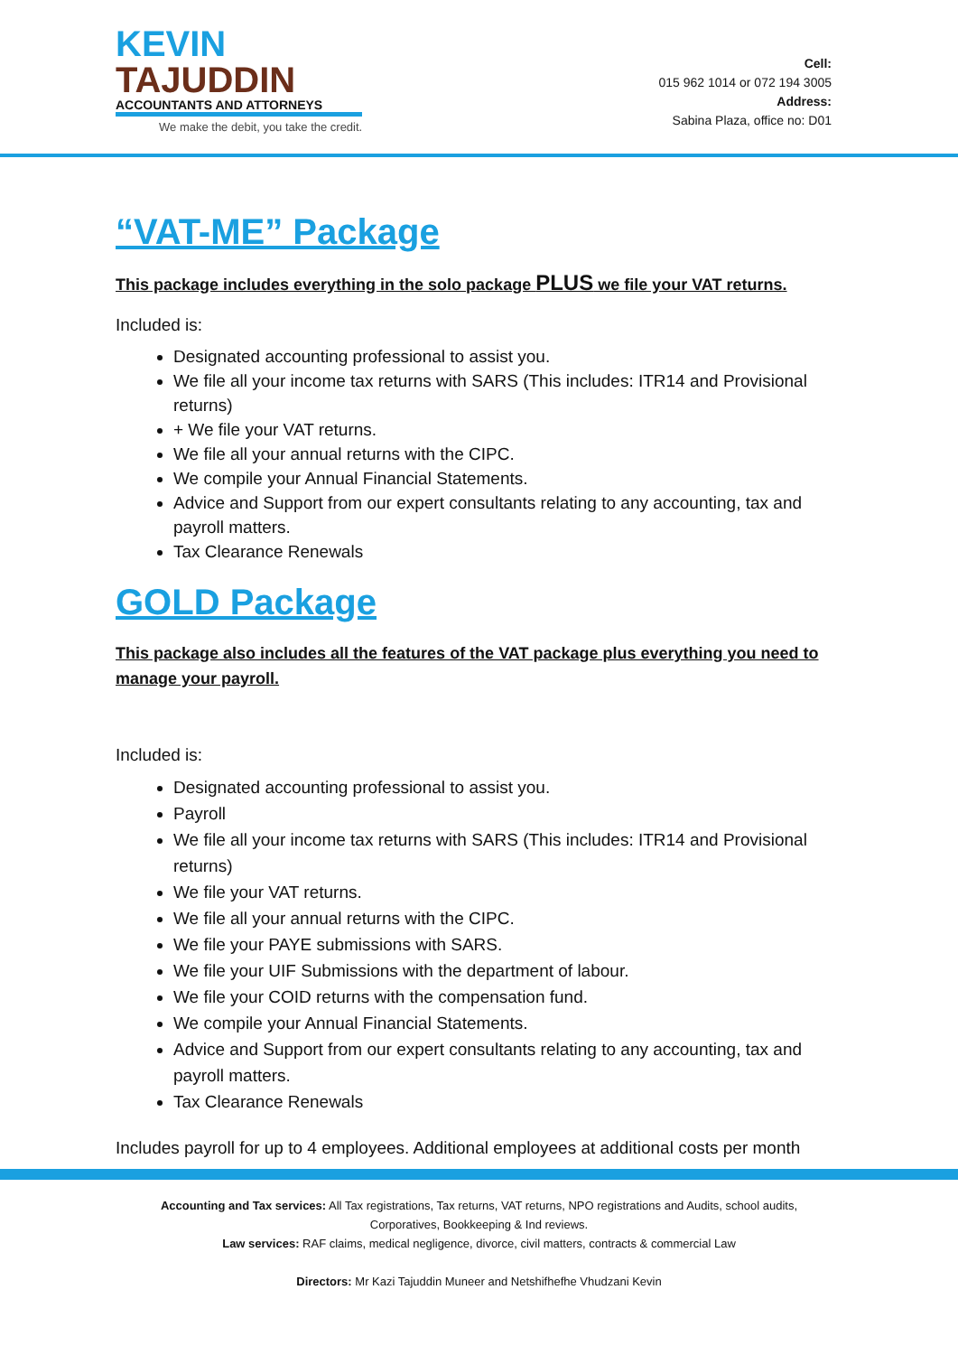KEVIN
TAJUDDIN
ACCOUNTANTS AND ATTORNEYS
We make the debit, you take the credit.
Cell:
015 962 1014 or 072 194 3005
Address:
Sabina Plaza, office no: D01
“VAT-ME” Package
This package includes everything in the solo package PLUS we file your VAT returns.
Included is:
Designated accounting professional to assist you.
We file all your income tax returns with SARS (This includes: ITR14 and Provisional returns)
+ We file your VAT returns.
We file all your annual returns with the CIPC.
We compile your Annual Financial Statements.
Advice and Support from our expert consultants relating to any accounting, tax and payroll matters.
Tax Clearance Renewals
GOLD Package
This package also includes all the features of the VAT package plus everything you need to manage your payroll.
Included is:
Designated accounting professional to assist you.
Payroll
We file all your income tax returns with SARS (This includes: ITR14 and Provisional returns)
We file your VAT returns.
We file all your annual returns with the CIPC.
We file your PAYE submissions with SARS.
We file your UIF Submissions with the department of labour.
We file your COID returns with the compensation fund.
We compile your Annual Financial Statements.
Advice and Support from our expert consultants relating to any accounting, tax and payroll matters.
Tax Clearance Renewals
Includes payroll for up to 4 employees. Additional employees at additional costs per month
Accounting and Tax services: All Tax registrations, Tax returns, VAT returns, NPO registrations and Audits, school audits, Corporatives, Bookkeeping & Ind reviews.
Law services: RAF claims, medical negligence, divorce, civil matters, contracts & commercial Law
Directors: Mr Kazi Tajuddin Muneer and Netshifhefhe Vhudzani Kevin